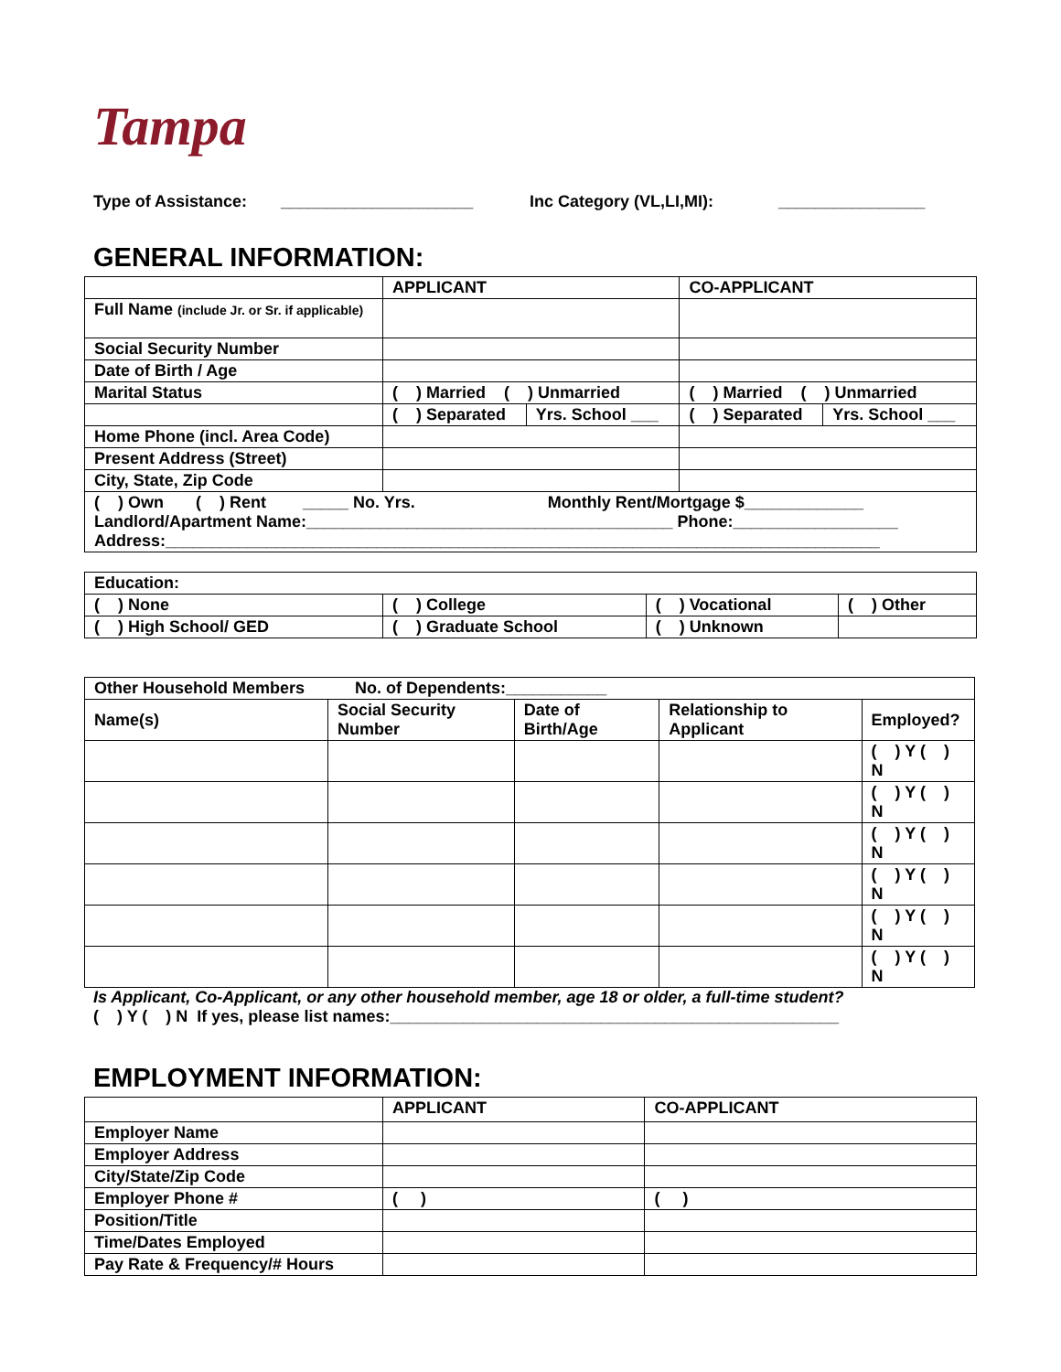Tampa
Type of Assistance: _____________________ Inc Category (VL,LI,MI): ________________
GENERAL INFORMATION:
| | APPLICANT | | CO-APPLICANT | |
| --- | --- | --- | --- | --- |
| Full Name (include Jr. or Sr. if applicable) | | | | |
| Social Security Number | | | | |
| Date of Birth / Age | | | | |
| Marital Status | ( ) Married ( ) Unmarried | | ( ) Married ( ) Unmarried | |
| | ( ) Separated | Yrs. School ___ | ( ) Separated | Yrs. School ___ |
| Home Phone (incl. Area Code) | | | | |
| Present Address (Street) | | | | |
| City, State, Zip Code | | | | |
| ( ) Own ( ) Rent _____ No. Yrs. Monthly Rent/Mortgage $_____________ Landlord/Apartment Name:________________________________________ Phone:__________________ Address:______________________________________________________________________________ | | | | |
| Education: | | | |
| ( ) None | ( ) College | ( ) Vocational | ( ) Other |
| ( ) High School/ GED | ( ) Graduate School | ( ) Unknown | |
| Other Household Members No. of Dependents:___________ | | | | |
| Name(s) | Social Security Number | Date of Birth/Age | Relationship to Applicant | Employed? |
| | | | | ( ) Y ( ) N |
| | | | | ( ) Y ( ) N |
| | | | | ( ) Y ( ) N |
| | | | | ( ) Y ( ) N |
| | | | | ( ) Y ( ) N |
| | | | | ( ) Y ( ) N |
Is Applicant, Co-Applicant, or any other household member, age 18 or older, a full-time student?
( ) Y ( ) N If yes, please list names:_________________________________________________
EMPLOYMENT INFORMATION:
| | APPLICANT | CO-APPLICANT |
| --- | --- | --- |
| Employer Name | | |
| Employer Address | | |
| City/State/Zip Code | | |
| Employer Phone # | ( ) | ( ) |
| Position/Title | | |
| Time/Dates Employed | | |
| Pay Rate & Frequency/# Hours | | |